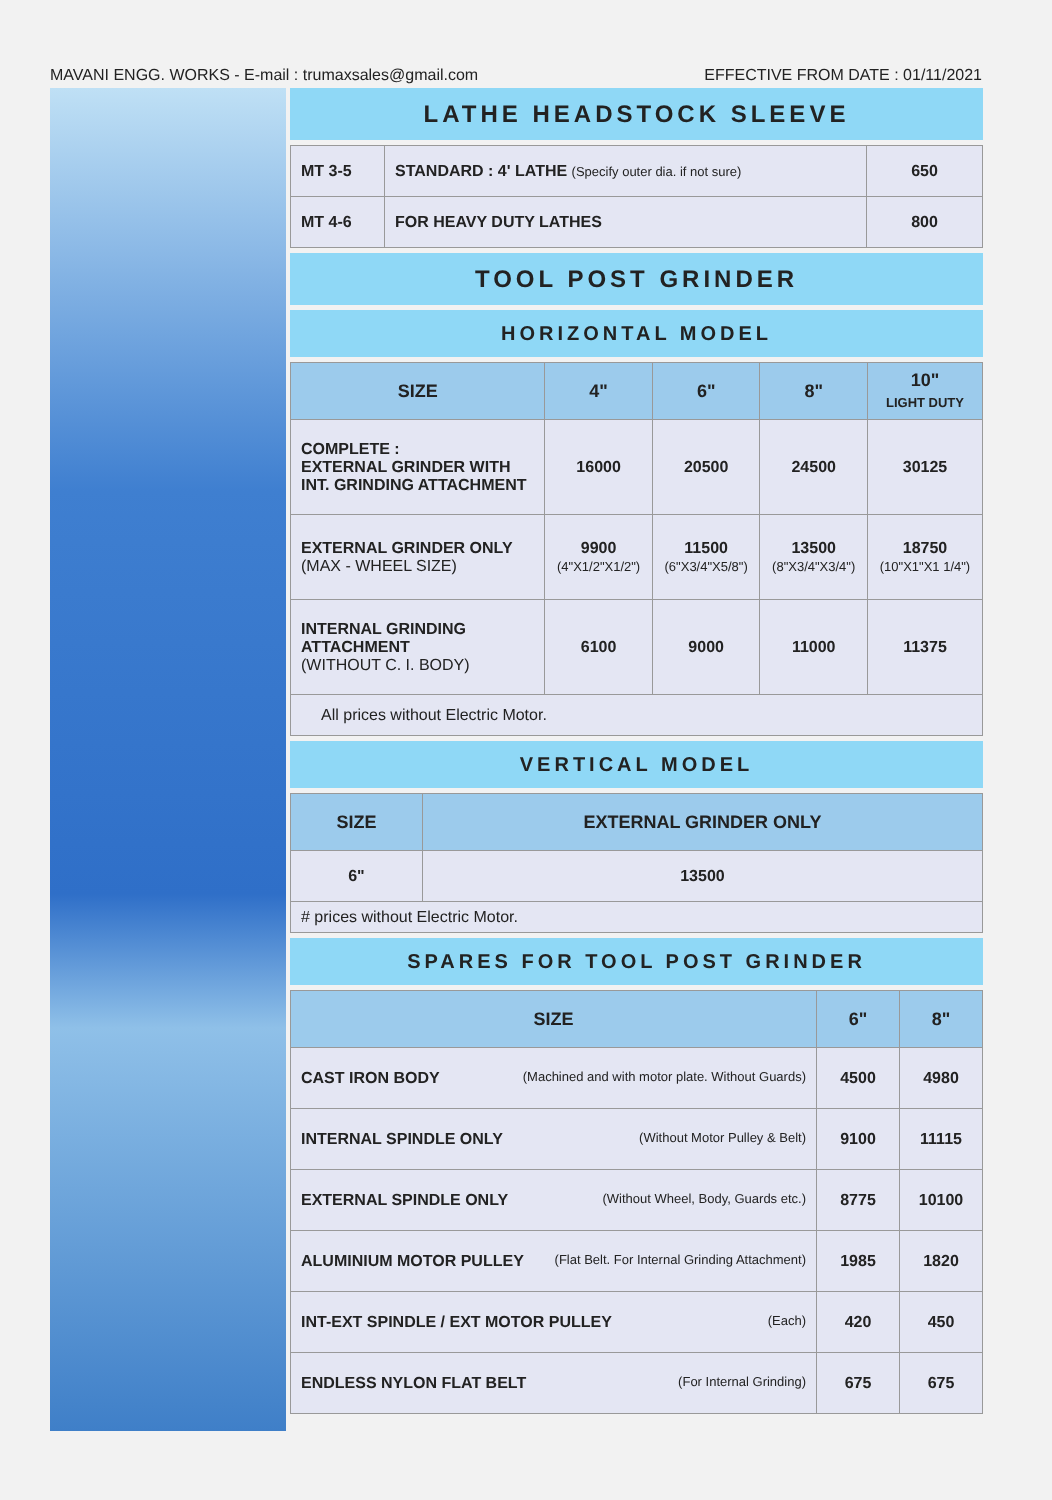MAVANI ENGG. WORKS - E-mail : trumaxsales@gmail.com EFFECTIVE FROM DATE : 01/11/2021
LATHE HEADSTOCK SLEEVE
| MT 3-5 | STANDARD : 4' LATHE (Specify outer dia. if not sure) | 650 |
| MT 4-6 | FOR HEAVY DUTY LATHES | 800 |
TOOL POST GRINDER
HORIZONTAL MODEL
| SIZE | 4" | 6" | 8" | 10" LIGHT DUTY |
| --- | --- | --- | --- | --- |
| COMPLETE : EXTERNAL GRINDER WITH INT. GRINDING ATTACHMENT | 16000 | 20500 | 24500 | 30125 |
| EXTERNAL GRINDER ONLY (MAX - WHEEL SIZE) | 9900 (4"X1/2"X1/2") | 11500 (6"X3/4"X5/8") | 13500 (8"X3/4"X3/4") | 18750 (10"X1"X1 1/4") |
| INTERNAL GRINDING ATTACHMENT (WITHOUT C. I. BODY) | 6100 | 9000 | 11000 | 11375 |
| All prices without Electric Motor. | | | | |
VERTICAL MODEL
| SIZE | EXTERNAL GRINDER ONLY |
| --- | --- |
| 6" | 13500 |
| # prices without Electric Motor. | |
SPARES FOR TOOL POST GRINDER
| SIZE | 6" | 8" |
| --- | --- | --- |
| CAST IRON BODY (Machined and with motor plate. Without Guards) | 4500 | 4980 |
| INTERNAL SPINDLE ONLY (Without Motor Pulley & Belt) | 9100 | 11115 |
| EXTERNAL SPINDLE ONLY (Without Wheel, Body, Guards etc.) | 8775 | 10100 |
| ALUMINIUM MOTOR PULLEY (Flat Belt. For Internal Grinding Attachment) | 1985 | 1820 |
| INT-EXT SPINDLE / EXT MOTOR PULLEY (Each) | 420 | 450 |
| ENDLESS NYLON FLAT BELT (For Internal Grinding) | 675 | 675 |